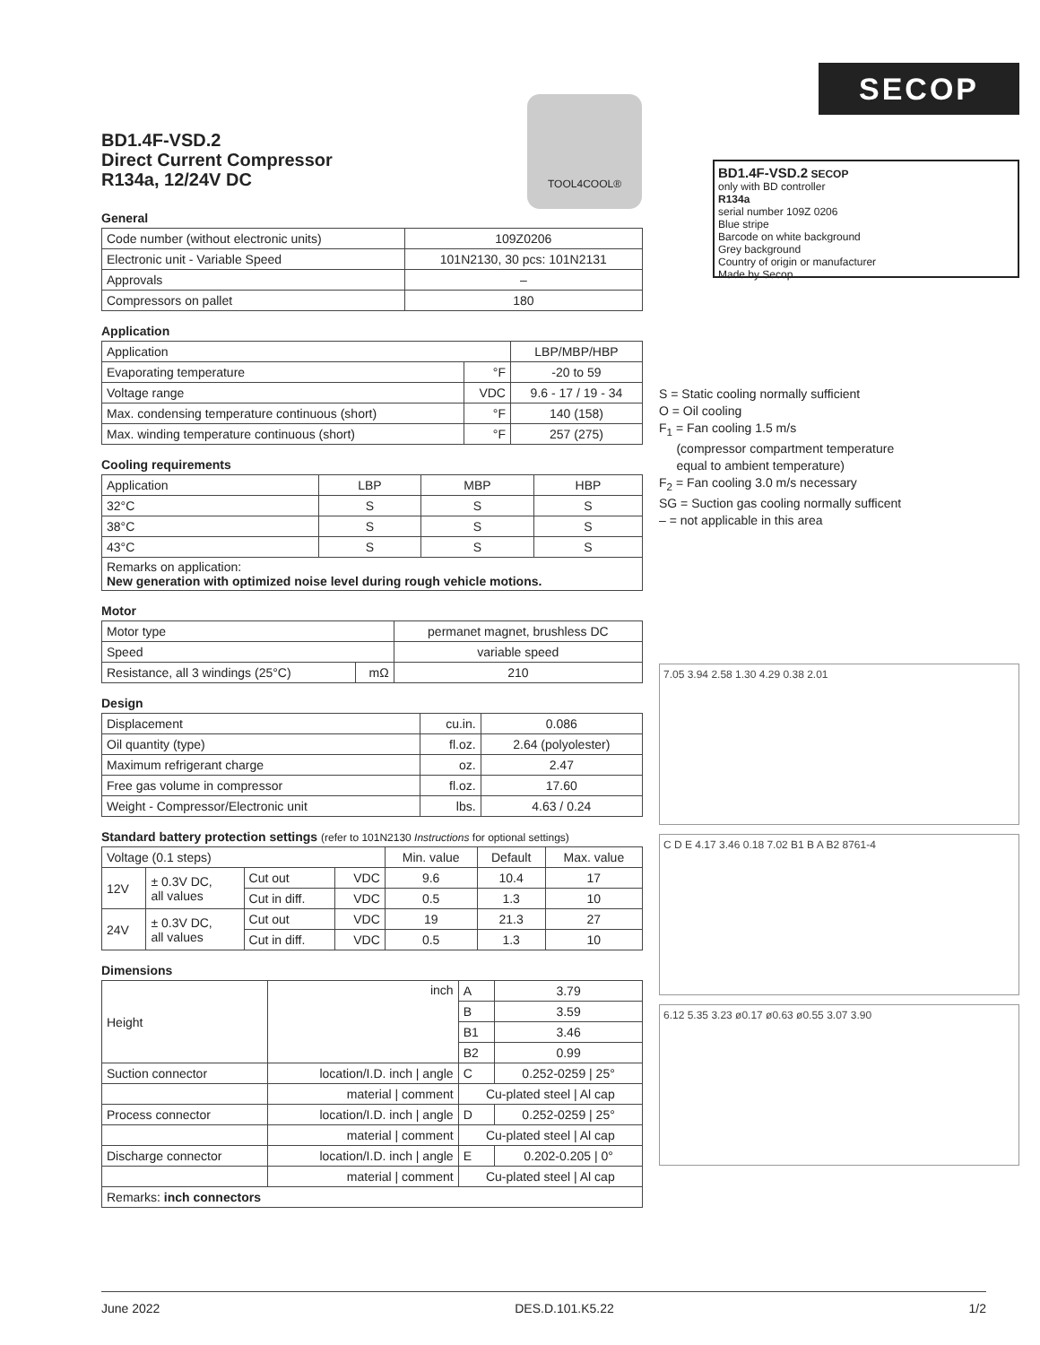BD1.4F-VSD.2
Direct Current Compressor
R134a, 12/24V DC
TOOL4COOL®
General
| Code number (without electronic units) | 109Z0206 |
| Electronic unit - Variable Speed | 101N2130, 30 pcs: 101N2131 |
| Approvals | – |
| Compressors on pallet | 180 |
Application
| Application | | LBP/MBP/HBP |
| Evaporating temperature | °F | -20 to 59 |
| Voltage range | VDC | 9.6 - 17 / 19 - 34 |
| Max. condensing temperature continuous (short) | °F | 140 (158) |
| Max. winding temperature continuous (short) | °F | 257 (275) |
Cooling requirements
| Application | LBP | MBP | HBP |
| 32°C | S | S | S |
| 38°C | S | S | S |
| 43°C | S | S | S |
| Remarks on application: New generation with optimized noise level during rough vehicle motions. | | | |
Motor
| Motor type | | permanet magnet, brushless DC |
| Speed | | variable speed |
| Resistance, all 3 windings (25°C) | mΩ | 210 |
Design
| Displacement | cu.in. | 0.086 |
| Oil quantity (type) | fl.oz. | 2.64 (polyolester) |
| Maximum refrigerant charge | oz. | 2.47 |
| Free gas volume in compressor | fl.oz. | 17.60 |
| Weight - Compressor/Electronic unit | lbs. | 4.63 / 0.24 |
Standard battery protection settings (refer to 101N2130 Instructions for optional settings)
| Voltage (0.1 steps) | | | | Min. value | Default | Max. value |
| 12V | ± 0.3V DC, all values | Cut out | VDC | 9.6 | 10.4 | 17 |
| | | Cut in diff. | VDC | 0.5 | 1.3 | 10 |
| 24V | ± 0.3V DC, all values | Cut out | VDC | 19 | 21.3 | 27 |
| | | Cut in diff. | VDC | 0.5 | 1.3 | 10 |
Dimensions
| Height | inch | A | 3.79 |
| | | B | 3.59 |
| | | B1 | 3.46 |
| | | B2 | 0.99 |
| Suction connector | location/I.D. inch / angle | C | 0.252-0259 / 25° |
| | material / comment | Cu-plated steel / Al cap | |
| Process connector | location/I.D. inch / angle | D | 0.252-0259 / 25° |
| | material / comment | Cu-plated steel / Al cap | |
| Discharge connector | location/I.D. inch / angle | E | 0.202-0.205 / 0° |
| | material / comment | Cu-plated steel / Al cap | |
| Remarks: inch connectors | | | |
SECOP
BD1.4F-VSD.2 SECOP
only with BD controller
R134a
serial number 109Z 0206
Blue stripe
Barcode on white background
Grey background
Country of origin or manufacturer
Made by Secop
S = Static cooling normally sufficient
O = Oil cooling
F<sub>1</sub> = Fan cooling 1.5 m/s
(compressor compartment temperature
equal to ambient temperature)
F<sub>2</sub> = Fan cooling 3.0 m/s necessary
SG = Suction gas cooling normally sufficent
– = not applicable in this area
7.05 3.94 2.58 1.30 4.29 0.38 2.01
C D E 4.17 3.46 0.18 7.02 B1 B A B2 8761-4
6.12 5.35 3.23 ø0.17 ø0.63 ø0.55 3.07 3.90
June 2022 DES.D.101.K5.22 1/2